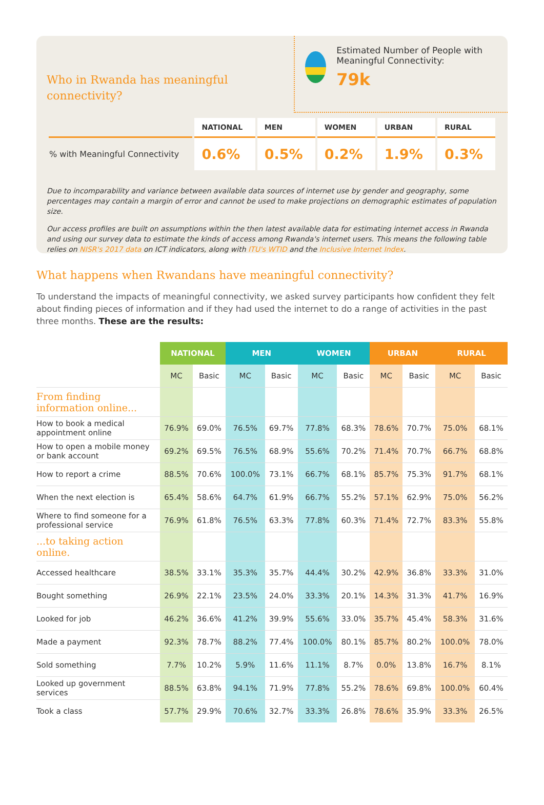Who in Rwanda has meaningful connectivity?
Estimated Number of People with Meaningful Connectivity:
79k
| | NATIONAL | MEN | WOMEN | URBAN | RURAL |
| --- | --- | --- | --- | --- | --- |
| % with Meaningful Connectivity | 0.6% | 0.5% | 0.2% | 1.9% | 0.3% |
Due to incomparability and variance between available data sources of internet use by gender and geography, some percentages may contain a margin of error and cannot be used to make projections on demographic estimates of population size.
Our access profiles are built on assumptions within the then latest available data for estimating internet access in Rwanda and using our survey data to estimate the kinds of access among Rwanda's internet users. This means the following table relies on NISR's 2017 data on ICT indicators, along with ITU's WTID and the Inclusive Internet Index.
What happens when Rwandans have meaningful connectivity?
To understand the impacts of meaningful connectivity, we asked survey participants how confident they felt about finding pieces of information and if they had used the internet to do a range of activities in the past three months. These are the results:
| | NATIONAL | | MEN | | WOMEN | | URBAN | | RURAL | |
| --- | --- | --- | --- | --- | --- | --- | --- | --- | --- | --- |
| | MC | Basic | MC | Basic | MC | Basic | MC | Basic | MC | Basic |
| From finding information online... | | | | | | | | | | |
| How to book a medical appointment online | 76.9% | 69.0% | 76.5% | 69.7% | 77.8% | 68.3% | 78.6% | 70.7% | 75.0% | 68.1% |
| How to open a mobile money or bank account | 69.2% | 69.5% | 76.5% | 68.9% | 55.6% | 70.2% | 71.4% | 70.7% | 66.7% | 68.8% |
| How to report a crime | 88.5% | 70.6% | 100.0% | 73.1% | 66.7% | 68.1% | 85.7% | 75.3% | 91.7% | 68.1% |
| When the next election is | 65.4% | 58.6% | 64.7% | 61.9% | 66.7% | 55.2% | 57.1% | 62.9% | 75.0% | 56.2% |
| Where to find someone for a professional service | 76.9% | 61.8% | 76.5% | 63.3% | 77.8% | 60.3% | 71.4% | 72.7% | 83.3% | 55.8% |
| ...to taking action online. | | | | | | | | | | |
| Accessed healthcare | 38.5% | 33.1% | 35.3% | 35.7% | 44.4% | 30.2% | 42.9% | 36.8% | 33.3% | 31.0% |
| Bought something | 26.9% | 22.1% | 23.5% | 24.0% | 33.3% | 20.1% | 14.3% | 31.3% | 41.7% | 16.9% |
| Looked for job | 46.2% | 36.6% | 41.2% | 39.9% | 55.6% | 33.0% | 35.7% | 45.4% | 58.3% | 31.6% |
| Made a payment | 92.3% | 78.7% | 88.2% | 77.4% | 100.0% | 80.1% | 85.7% | 80.2% | 100.0% | 78.0% |
| Sold something | 7.7% | 10.2% | 5.9% | 11.6% | 11.1% | 8.7% | 0.0% | 13.8% | 16.7% | 8.1% |
| Looked up government services | 88.5% | 63.8% | 94.1% | 71.9% | 77.8% | 55.2% | 78.6% | 69.8% | 100.0% | 60.4% |
| Took a class | 57.7% | 29.9% | 70.6% | 32.7% | 33.3% | 26.8% | 78.6% | 35.9% | 33.3% | 26.5% |